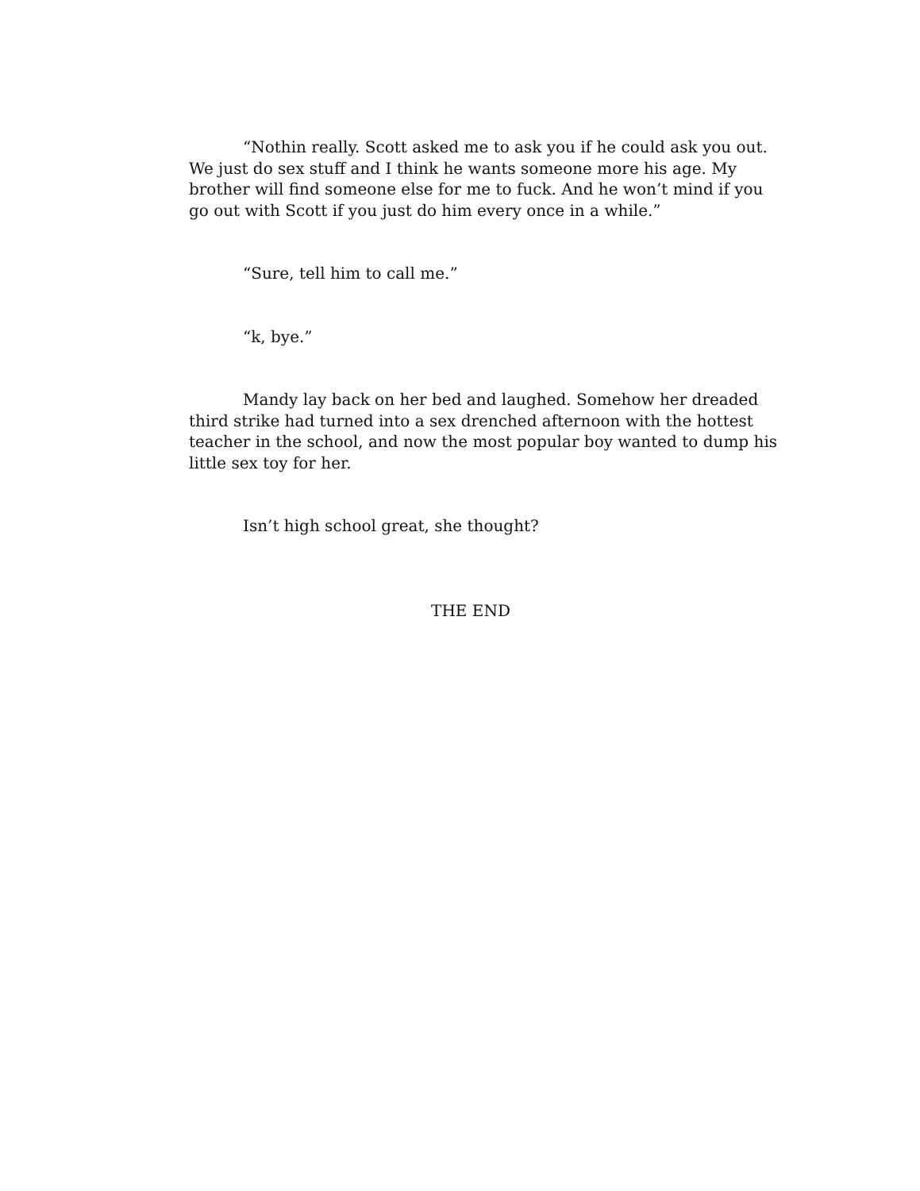“Nothin really. Scott asked me to ask you if he could ask you out. We just do sex stuff and I think he wants someone more his age. My brother will find someone else for me to fuck. And he won’t mind if you go out with Scott if you just do him every once in a while.”
“Sure, tell him to call me.”
“k, bye.”
Mandy lay back on her bed and laughed. Somehow her dreaded third strike had turned into a sex drenched afternoon with the hottest teacher in the school, and now the most popular boy wanted to dump his little sex toy for her.
Isn’t high school great, she thought?
THE END